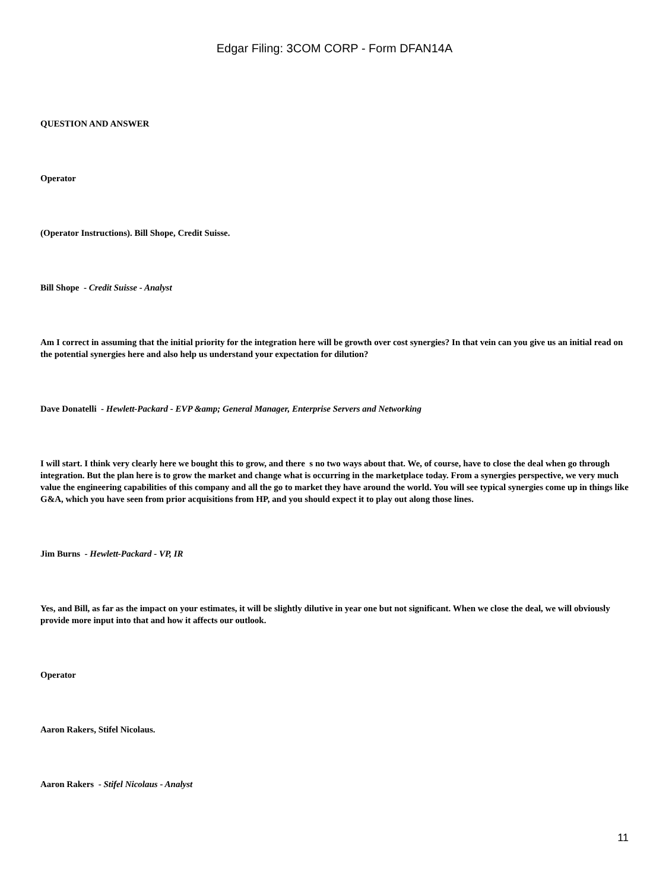Edgar Filing: 3COM CORP - Form DFAN14A
QUESTION AND ANSWER
Operator
(Operator Instructions). Bill Shope, Credit Suisse.
Bill Shope - Credit Suisse - Analyst
Am I correct in assuming that the initial priority for the integration here will be growth over cost synergies? In that vein can you give us an initial read on the potential synergies here and also help us understand your expectation for dilution?
Dave Donatelli - Hewlett-Packard - EVP &amp; General Manager, Enterprise Servers and Networking
I will start. I think very clearly here we bought this to grow, and there s no two ways about that. We, of course, have to close the deal when go through integration. But the plan here is to grow the market and change what is occurring in the marketplace today. From a synergies perspective, we very much value the engineering capabilities of this company and all the go to market they have around the world. You will see typical synergies come up in things like G&A, which you have seen from prior acquisitions from HP, and you should expect it to play out along those lines.
Jim Burns - Hewlett-Packard - VP, IR
Yes, and Bill, as far as the impact on your estimates, it will be slightly dilutive in year one but not significant. When we close the deal, we will obviously provide more input into that and how it affects our outlook.
Operator
Aaron Rakers, Stifel Nicolaus.
Aaron Rakers - Stifel Nicolaus - Analyst
11